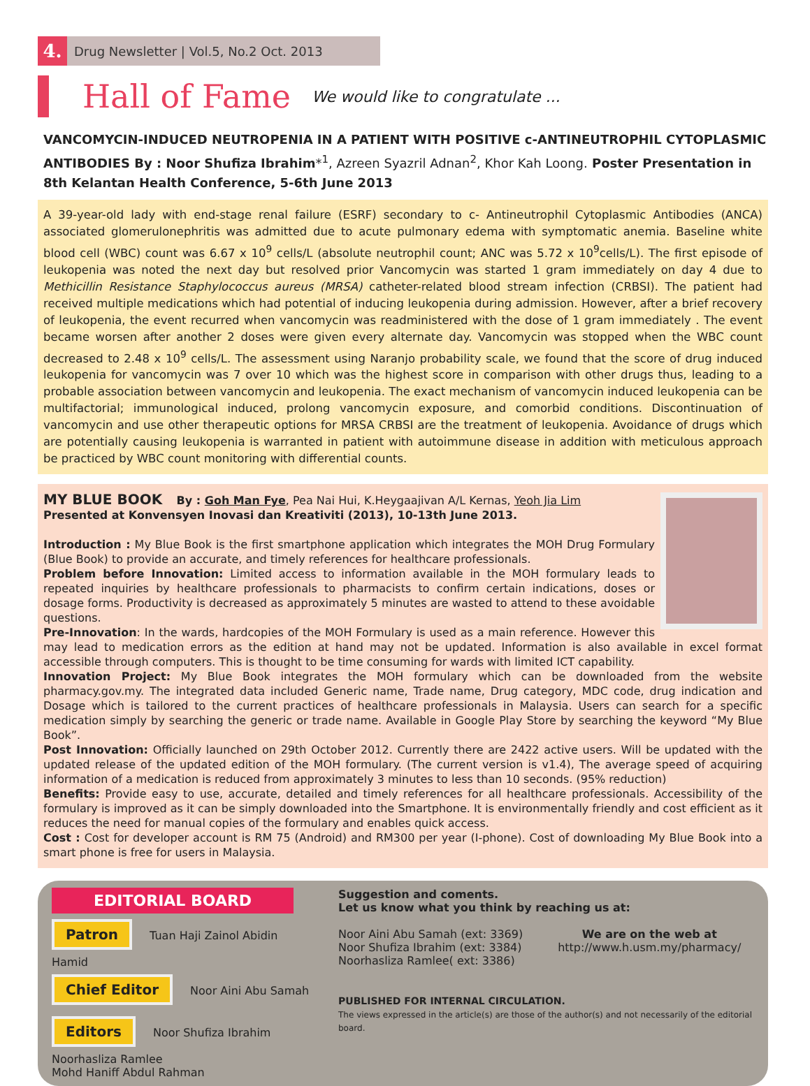4.
Drug Newsletter | Vol.5, No.2 Oct. 2013
Hall of Fame
We would like to congratulate ...
VANCOMYCIN-INDUCED NEUTROPENIA IN A PATIENT WITH POSITIVE c-ANTINEUTROPHIL CYTOPLASMIC ANTIBODIES By : Noor Shufiza Ibrahim*<sup>1</sup>, Azreen Syazril Adnan<sup>2</sup>, Khor Kah Loong. Poster Presentation in 8th Kelantan Health Conference, 5-6th June 2013
A 39-year-old lady with end-stage renal failure (ESRF) secondary to c- Antineutrophil Cytoplasmic Antibodies (ANCA) associated glomerulonephritis was admitted due to acute pulmonary edema with symptomatic anemia. Baseline white blood cell (WBC) count was 6.67 x 10<sup>9</sup> cells/L (absolute neutrophil count; ANC was 5.72 x 10<sup>9</sup>cells/L). The first episode of leukopenia was noted the next day but resolved prior Vancomycin was started 1 gram immediately on day 4 due to Methicillin Resistance Staphylococcus aureus (MRSA) catheter-related blood stream infection (CRBSI). The patient had received multiple medications which had potential of inducing leukopenia during admission. However, after a brief recovery of leukopenia, the event recurred when vancomycin was readministered with the dose of 1 gram immediately . The event became worsen after another 2 doses were given every alternate day. Vancomycin was stopped when the WBC count decreased to 2.48 x 10<sup>9</sup> cells/L. The assessment using Naranjo probability scale, we found that the score of drug induced leukopenia for vancomycin was 7 over 10 which was the highest score in comparison with other drugs thus, leading to a probable association between vancomycin and leukopenia. The exact mechanism of vancomycin induced leukopenia can be multifactorial; immunological induced, prolong vancomycin exposure, and comorbid conditions. Discontinuation of vancomycin and use other therapeutic options for MRSA CRBSI are the treatment of leukopenia. Avoidance of drugs which are potentially causing leukopenia is warranted in patient with autoimmune disease in addition with meticulous approach be practiced by WBC count monitoring with differential counts.
MY BLUE BOOK By : Goh Man Fye, Pea Nai Hui, K.Heygaajivan A/L Kernas, Yeoh Jia Lim
Presented at Konvensyen Inovasi dan Kreativiti (2013), 10-13th June 2013.
Introduction : My Blue Book is the first smartphone application which integrates the MOH Drug Formulary (Blue Book) to provide an accurate, and timely references for healthcare professionals.
Problem before Innovation: Limited access to information available in the MOH formulary leads to repeated inquiries by healthcare professionals to pharmacists to confirm certain indications, doses or dosage forms. Productivity is decreased as approximately 5 minutes are wasted to attend to these avoidable questions.
Pre-Innovation: In the wards, hardcopies of the MOH Formulary is used as a main reference. However this may lead to medication errors as the edition at hand may not be updated. Information is also available in excel format accessible through computers. This is thought to be time consuming for wards with limited ICT capability.
Innovation Project: My Blue Book integrates the MOH formulary which can be downloaded from the website pharmacy.gov.my. The integrated data included Generic name, Trade name, Drug category, MDC code, drug indication and Dosage which is tailored to the current practices of healthcare professionals in Malaysia. Users can search for a specific medication simply by searching the generic or trade name. Available in Google Play Store by searching the keyword “My Blue Book”.
Post Innovation: Officially launched on 29th October 2012. Currently there are 2422 active users. Will be updated with the updated release of the updated edition of the MOH formulary. (The current version is v1.4), The average speed of acquiring information of a medication is reduced from approximately 3 minutes to less than 10 seconds. (95% reduction)
Benefits: Provide easy to use, accurate, detailed and timely references for all healthcare professionals. Accessibility of the formulary is improved as it can be simply downloaded into the Smartphone. It is environmentally friendly and cost efficient as it reduces the need for manual copies of the formulary and enables quick access.
Cost : Cost for developer account is RM 75 (Android) and RM300 per year (I-phone). Cost of downloading My Blue Book into a smart phone is free for users in Malaysia.
EDITORIAL BOARD
Patron Tuan Haji Zainol Abidin Hamid
Chief Editor Noor Aini Abu Samah
Editors Noor Shufiza Ibrahim
Noorhasliza Ramlee
Mohd Haniff Abdul Rahman
Suggestion and coments.
Let us know what you think by reaching us at:
Noor Aini Abu Samah (ext: 3369)
Noor Shufiza Ibrahim (ext: 3384)
Noorhasliza Ramlee( ext: 3386)
We are on the web at
http://www.h.usm.my/pharmacy/
PUBLISHED FOR INTERNAL CIRCULATION.
The views expressed in the article(s) are those of the author(s) and not necessarily of the editorial board.